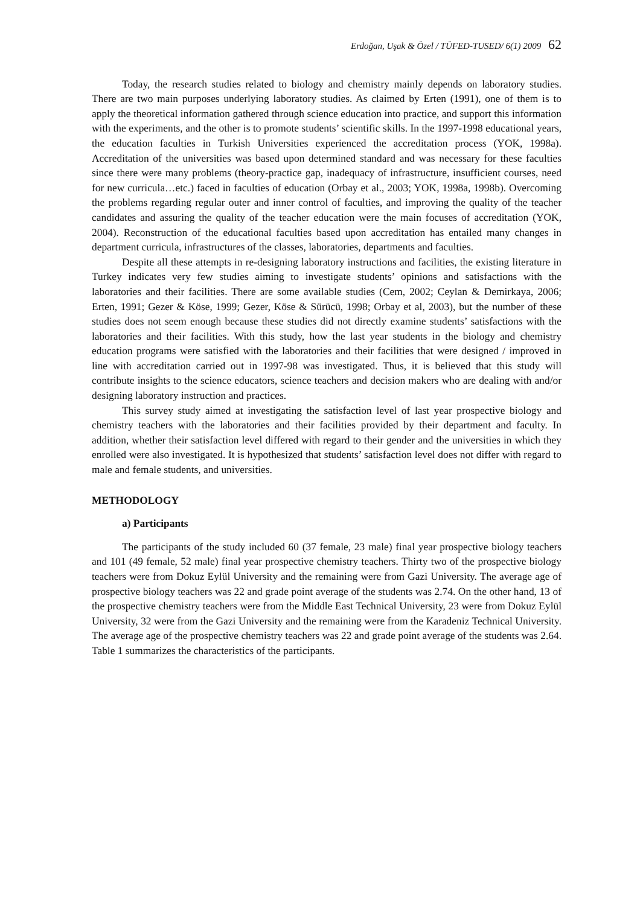Erdoğan, Uşak & Özel / TÜFED-TUSED/ 6(1) 2009 62
Today, the research studies related to biology and chemistry mainly depends on laboratory studies. There are two main purposes underlying laboratory studies. As claimed by Erten (1991), one of them is to apply the theoretical information gathered through science education into practice, and support this information with the experiments, and the other is to promote students’ scientific skills. In the 1997-1998 educational years, the education faculties in Turkish Universities experienced the accreditation process (YOK, 1998a). Accreditation of the universities was based upon determined standard and was necessary for these faculties since there were many problems (theory-practice gap, inadequacy of infrastructure, insufficient courses, need for new curricula…etc.) faced in faculties of education (Orbay et al., 2003; YOK, 1998a, 1998b). Overcoming the problems regarding regular outer and inner control of faculties, and improving the quality of the teacher candidates and assuring the quality of the teacher education were the main focuses of accreditation (YOK, 2004). Reconstruction of the educational faculties based upon accreditation has entailed many changes in department curricula, infrastructures of the classes, laboratories, departments and faculties.
Despite all these attempts in re-designing laboratory instructions and facilities, the existing literature in Turkey indicates very few studies aiming to investigate students’ opinions and satisfactions with the laboratories and their facilities. There are some available studies (Cem, 2002; Ceylan & Demirkaya, 2006; Erten, 1991; Gezer & Köse, 1999; Gezer, Köse & Sürücü, 1998; Orbay et al, 2003), but the number of these studies does not seem enough because these studies did not directly examine students’ satisfactions with the laboratories and their facilities. With this study, how the last year students in the biology and chemistry education programs were satisfied with the laboratories and their facilities that were designed / improved in line with accreditation carried out in 1997-98 was investigated. Thus, it is believed that this study will contribute insights to the science educators, science teachers and decision makers who are dealing with and/or designing laboratory instruction and practices.
This survey study aimed at investigating the satisfaction level of last year prospective biology and chemistry teachers with the laboratories and their facilities provided by their department and faculty. In addition, whether their satisfaction level differed with regard to their gender and the universities in which they enrolled were also investigated. It is hypothesized that students’ satisfaction level does not differ with regard to male and female students, and universities.
METHODOLOGY
a) Participants
The participants of the study included 60 (37 female, 23 male) final year prospective biology teachers and 101 (49 female, 52 male) final year prospective chemistry teachers. Thirty two of the prospective biology teachers were from Dokuz Eylül University and the remaining were from Gazi University. The average age of prospective biology teachers was 22 and grade point average of the students was 2.74. On the other hand, 13 of the prospective chemistry teachers were from the Middle East Technical University, 23 were from Dokuz Eylül University, 32 were from the Gazi University and the remaining were from the Karadeniz Technical University. The average age of the prospective chemistry teachers was 22 and grade point average of the students was 2.64. Table 1 summarizes the characteristics of the participants.